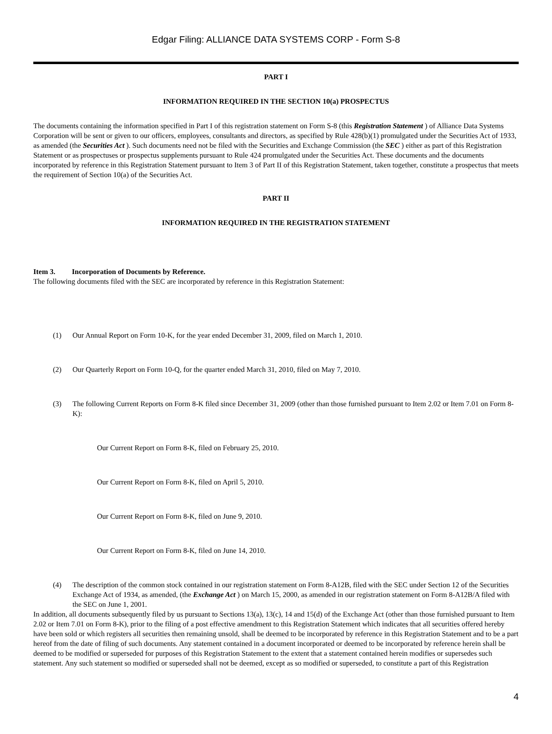Edgar Filing: ALLIANCE DATA SYSTEMS CORP - Form S-8
PART I
INFORMATION REQUIRED IN THE SECTION 10(a) PROSPECTUS
The documents containing the information specified in Part I of this registration statement on Form S-8 (this Registration Statement ) of Alliance Data Systems Corporation will be sent or given to our officers, employees, consultants and directors, as specified by Rule 428(b)(1) promulgated under the Securities Act of 1933, as amended (the Securities Act ). Such documents need not be filed with the Securities and Exchange Commission (the SEC ) either as part of this Registration Statement or as prospectuses or prospectus supplements pursuant to Rule 424 promulgated under the Securities Act. These documents and the documents incorporated by reference in this Registration Statement pursuant to Item 3 of Part II of this Registration Statement, taken together, constitute a prospectus that meets the requirement of Section 10(a) of the Securities Act.
PART II
INFORMATION REQUIRED IN THE REGISTRATION STATEMENT
Item 3. Incorporation of Documents by Reference.
The following documents filed with the SEC are incorporated by reference in this Registration Statement:
(1) Our Annual Report on Form 10-K, for the year ended December 31, 2009, filed on March 1, 2010.
(2) Our Quarterly Report on Form 10-Q, for the quarter ended March 31, 2010, filed on May 7, 2010.
(3) The following Current Reports on Form 8-K filed since December 31, 2009 (other than those furnished pursuant to Item 2.02 or Item 7.01 on Form 8-K):
Our Current Report on Form 8-K, filed on February 25, 2010.
Our Current Report on Form 8-K, filed on April 5, 2010.
Our Current Report on Form 8-K, filed on June 9, 2010.
Our Current Report on Form 8-K, filed on June 14, 2010.
(4) The description of the common stock contained in our registration statement on Form 8-A12B, filed with the SEC under Section 12 of the Securities Exchange Act of 1934, as amended, (the Exchange Act ) on March 15, 2000, as amended in our registration statement on Form 8-A12B/A filed with the SEC on June 1, 2001.
In addition, all documents subsequently filed by us pursuant to Sections 13(a), 13(c), 14 and 15(d) of the Exchange Act (other than those furnished pursuant to Item 2.02 or Item 7.01 on Form 8-K), prior to the filing of a post effective amendment to this Registration Statement which indicates that all securities offered hereby have been sold or which registers all securities then remaining unsold, shall be deemed to be incorporated by reference in this Registration Statement and to be a part hereof from the date of filing of such documents. Any statement contained in a document incorporated or deemed to be incorporated by reference herein shall be deemed to be modified or superseded for purposes of this Registration Statement to the extent that a statement contained herein modifies or supersedes such statement. Any such statement so modified or superseded shall not be deemed, except as so modified or superseded, to constitute a part of this Registration
4